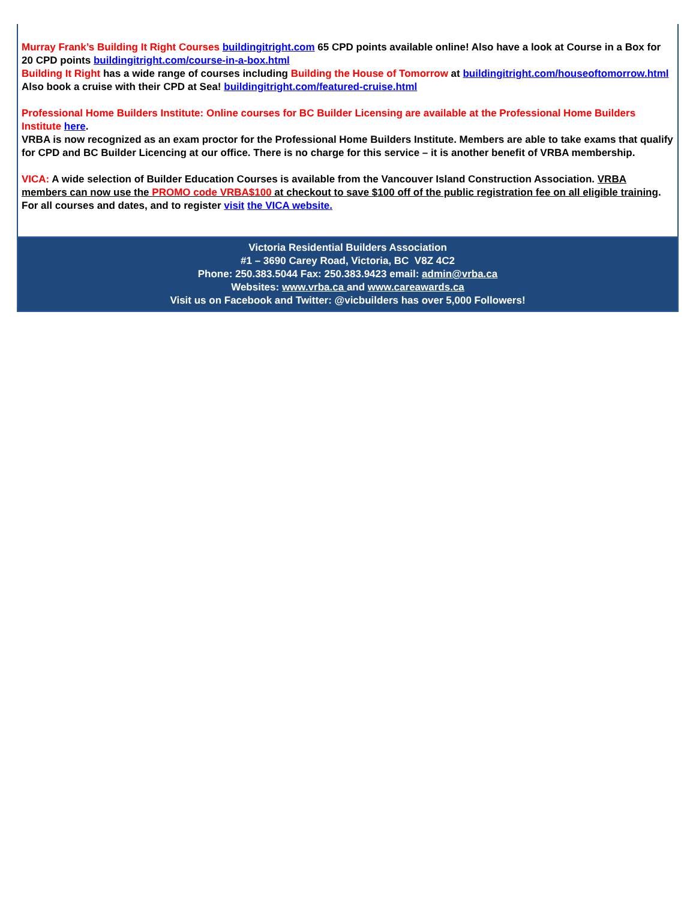Murray Frank’s Building It Right Courses buildingitright.com 65 CPD points available online! Also have a look at Course in a Box for 20 CPD points buildingitright.com/course-in-a-box.html
Building It Right has a wide range of courses including Building the House of Tomorrow at buildingitright.com/houseoftomorrow.html
Also book a cruise with their CPD at Sea! buildingitright.com/featured-cruise.html
Professional Home Builders Institute: Online courses for BC Builder Licensing are available at the Professional Home Builders Institute here.
VRBA is now recognized as an exam proctor for the Professional Home Builders Institute. Members are able to take exams that qualify for CPD and BC Builder Licencing at our office. There is no charge for this service – it is another benefit of VRBA membership.
VICA: A wide selection of Builder Education Courses is available from the Vancouver Island Construction Association. VRBA members can now use the PROMO code VRBA$100 at checkout to save $100 off of the public registration fee on all eligible training. For all courses and dates, and to register visit the VICA website.
Victoria Residential Builders Association
#1 – 3690 Carey Road, Victoria, BC V8Z 4C2
Phone: 250.383.5044 Fax: 250.383.9423 email: admin@vrba.ca
Websites: www.vrba.ca and www.careawards.ca
Visit us on Facebook and Twitter: @vicbuilders has over 5,000 Followers!